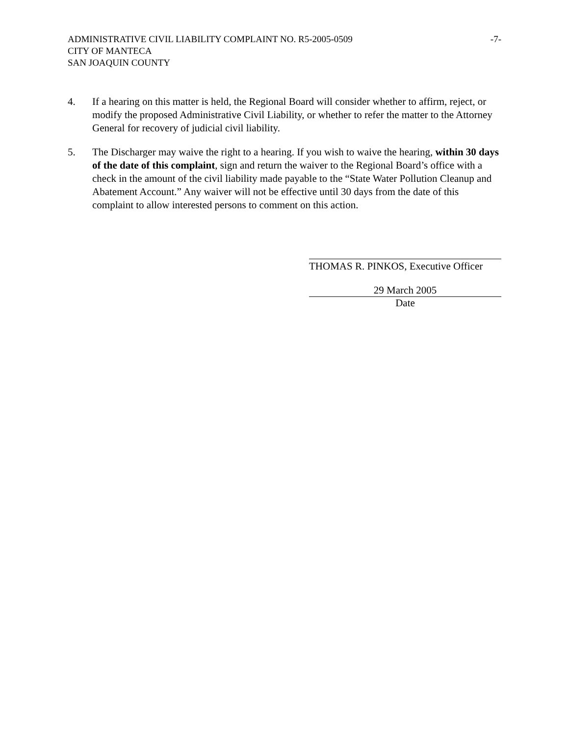ADMINISTRATIVE CIVIL LIABILITY COMPLAINT NO. R5-2005-0509
CITY OF MANTECA
SAN JOAQUIN COUNTY
-7-
4. If a hearing on this matter is held, the Regional Board will consider whether to affirm, reject, or modify the proposed Administrative Civil Liability, or whether to refer the matter to the Attorney General for recovery of judicial civil liability.
5. The Discharger may waive the right to a hearing. If you wish to waive the hearing, within 30 days of the date of this complaint, sign and return the waiver to the Regional Board’s office with a check in the amount of the civil liability made payable to the “State Water Pollution Cleanup and Abatement Account.” Any waiver will not be effective until 30 days from the date of this complaint to allow interested persons to comment on this action.
THOMAS R. PINKOS, Executive Officer
29 March 2005
Date